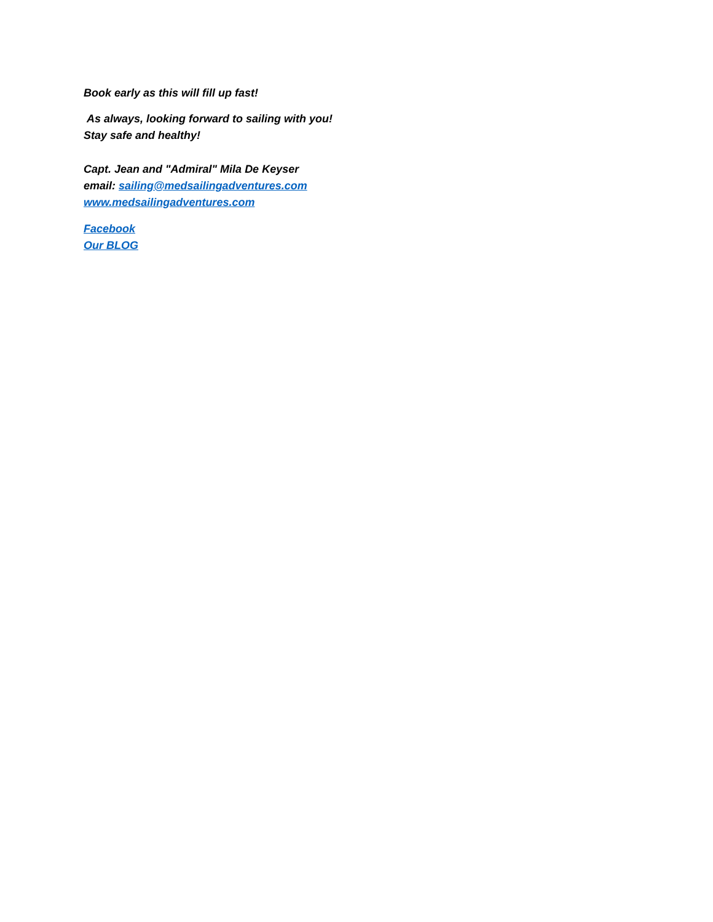Book early as this will fill up fast!
As always, looking forward to sailing with you!
Stay safe and healthy!
Capt. Jean and "Admiral" Mila De Keyser
email: sailing@medsailingadventures.com
www.medsailingadventures.com
Facebook
Our BLOG